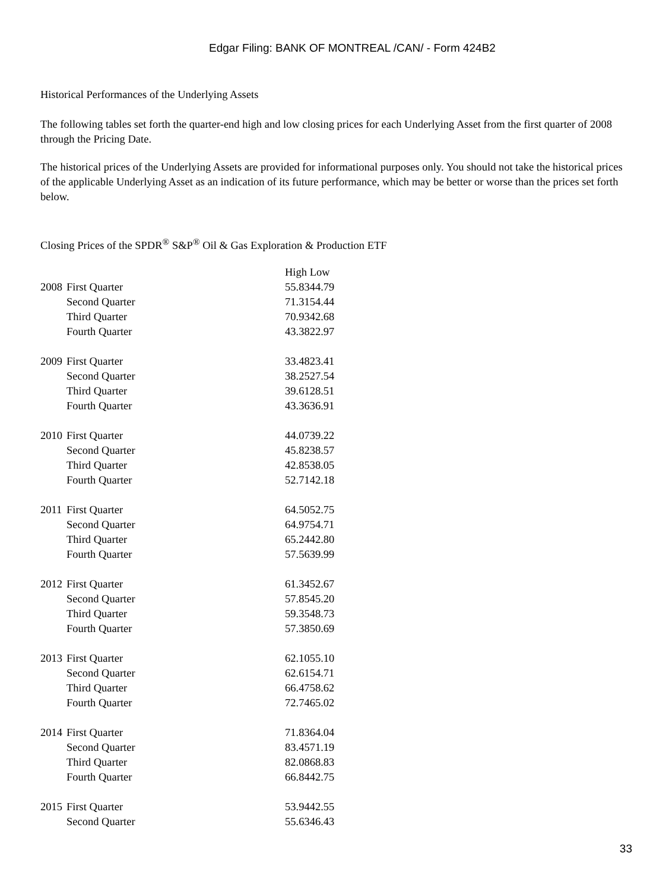Edgar Filing: BANK OF MONTREAL /CAN/ - Form 424B2
Historical Performances of the Underlying Assets
The following tables set forth the quarter-end high and low closing prices for each Underlying Asset from the first quarter of 2008 through the Pricing Date.
The historical prices of the Underlying Assets are provided for informational purposes only. You should not take the historical prices of the applicable Underlying Asset as an indication of its future performance, which may be better or worse than the prices set forth below.
Closing Prices of the SPDR<sup>®</sup> S&P<sup>®</sup> Oil & Gas Exploration & Production ETF
| | | High | Low |
| 2008 | First Quarter | 55.83 | 44.79 |
| | Second Quarter | 71.31 | 54.44 |
| | Third Quarter | 70.93 | 42.68 |
| | Fourth Quarter | 43.38 | 22.97 |
| 2009 | First Quarter | 33.48 | 23.41 |
| | Second Quarter | 38.25 | 27.54 |
| | Third Quarter | 39.61 | 28.51 |
| | Fourth Quarter | 43.36 | 36.91 |
| 2010 | First Quarter | 44.07 | 39.22 |
| | Second Quarter | 45.82 | 38.57 |
| | Third Quarter | 42.85 | 38.05 |
| | Fourth Quarter | 52.71 | 42.18 |
| 2011 | First Quarter | 64.50 | 52.75 |
| | Second Quarter | 64.97 | 54.71 |
| | Third Quarter | 65.24 | 42.80 |
| | Fourth Quarter | 57.56 | 39.99 |
| 2012 | First Quarter | 61.34 | 52.67 |
| | Second Quarter | 57.85 | 45.20 |
| | Third Quarter | 59.35 | 48.73 |
| | Fourth Quarter | 57.38 | 50.69 |
| 2013 | First Quarter | 62.10 | 55.10 |
| | Second Quarter | 62.61 | 54.71 |
| | Third Quarter | 66.47 | 58.62 |
| | Fourth Quarter | 72.74 | 65.02 |
| 2014 | First Quarter | 71.83 | 64.04 |
| | Second Quarter | 83.45 | 71.19 |
| | Third Quarter | 82.08 | 68.83 |
| | Fourth Quarter | 66.84 | 42.75 |
| 2015 | First Quarter | 53.94 | 42.55 |
| | Second Quarter | 55.63 | 46.43 |
33